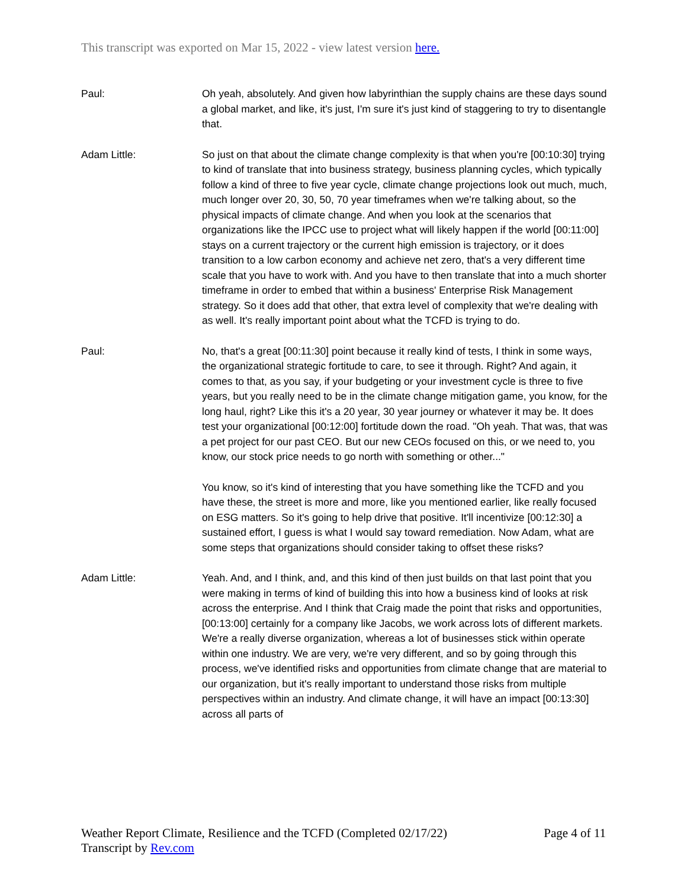This transcript was exported on Mar 15, 2022 - view latest version here.
Paul: Oh yeah, absolutely. And given how labyrinthian the supply chains are these days sound a global market, and like, it's just, I'm sure it's just kind of staggering to try to disentangle that.
Adam Little: So just on that about the climate change complexity is that when you're [00:10:30] trying to kind of translate that into business strategy, business planning cycles, which typically follow a kind of three to five year cycle, climate change projections look out much, much, much longer over 20, 30, 50, 70 year timeframes when we're talking about, so the physical impacts of climate change. And when you look at the scenarios that organizations like the IPCC use to project what will likely happen if the world [00:11:00] stays on a current trajectory or the current high emission is trajectory, or it does transition to a low carbon economy and achieve net zero, that's a very different time scale that you have to work with. And you have to then translate that into a much shorter timeframe in order to embed that within a business' Enterprise Risk Management strategy. So it does add that other, that extra level of complexity that we're dealing with as well. It's really important point about what the TCFD is trying to do.
Paul: No, that's a great [00:11:30] point because it really kind of tests, I think in some ways, the organizational strategic fortitude to care, to see it through. Right? And again, it comes to that, as you say, if your budgeting or your investment cycle is three to five years, but you really need to be in the climate change mitigation game, you know, for the long haul, right? Like this it's a 20 year, 30 year journey or whatever it may be. It does test your organizational [00:12:00] fortitude down the road. "Oh yeah. That was, that was a pet project for our past CEO. But our new CEOs focused on this, or we need to, you know, our stock price needs to go north with something or other..."
You know, so it's kind of interesting that you have something like the TCFD and you have these, the street is more and more, like you mentioned earlier, like really focused on ESG matters. So it's going to help drive that positive. It'll incentivize [00:12:30] a sustained effort, I guess is what I would say toward remediation. Now Adam, what are some steps that organizations should consider taking to offset these risks?
Adam Little: Yeah. And, and I think, and, and this kind of then just builds on that last point that you were making in terms of kind of building this into how a business kind of looks at risk across the enterprise. And I think that Craig made the point that risks and opportunities, [00:13:00] certainly for a company like Jacobs, we work across lots of different markets. We're a really diverse organization, whereas a lot of businesses stick within operate within one industry. We are very, we're very different, and so by going through this process, we've identified risks and opportunities from climate change that are material to our organization, but it's really important to understand those risks from multiple perspectives within an industry. And climate change, it will have an impact [00:13:30] across all parts of
Weather Report Climate, Resilience and the TCFD (Completed 02/17/22)
Transcript by Rev.com
Page 4 of 11